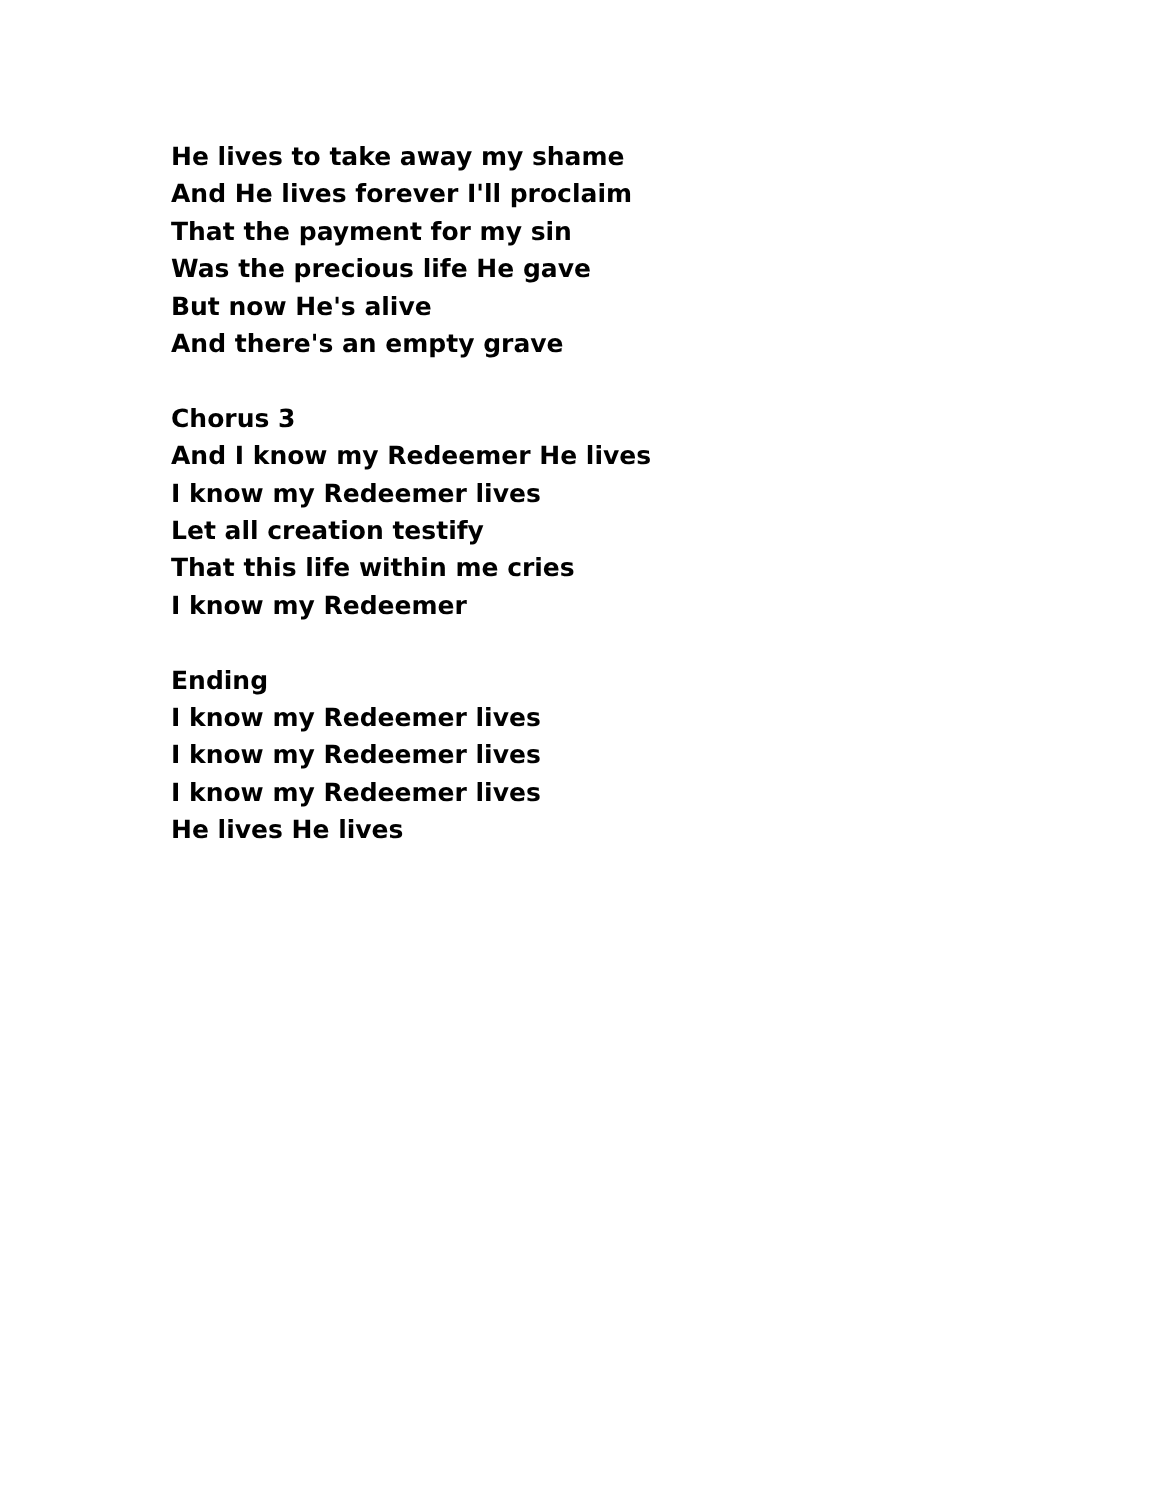He lives to take away my shame
And He lives forever I'll proclaim
That the payment for my sin
Was the precious life He gave
But now He's alive
And there's an empty grave
Chorus 3
And I know my Redeemer He lives
I know my Redeemer lives
Let all creation testify
That this life within me cries
I know my Redeemer
Ending
I know my Redeemer lives
I know my Redeemer lives
I know my Redeemer lives
He lives He lives